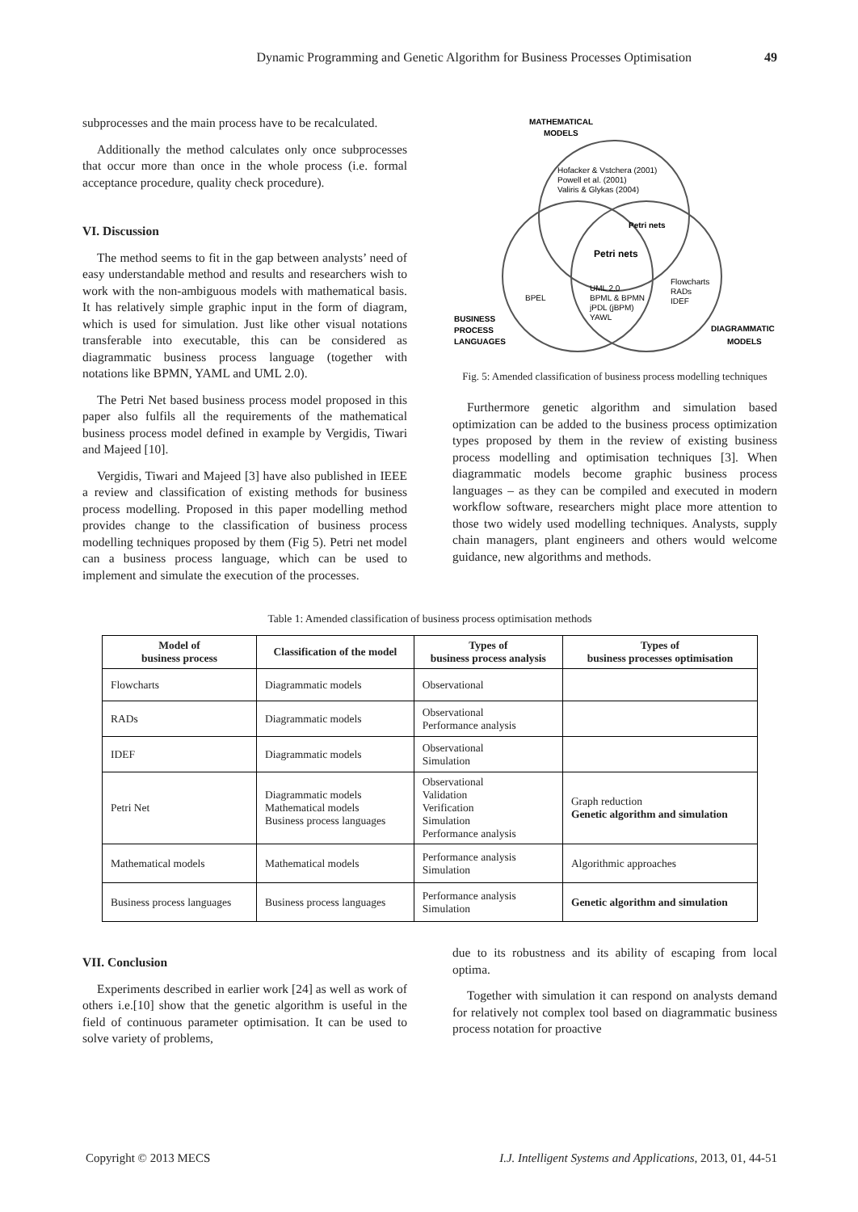Dynamic Programming and Genetic Algorithm for Business Processes Optimisation 49
subprocesses and the main process have to be recalculated.
Additionally the method calculates only once subprocesses that occur more than once in the whole process (i.e. formal acceptance procedure, quality check procedure).
VI. Discussion
The method seems to fit in the gap between analysts’ need of easy understandable method and results and researchers wish to work with the non-ambiguous models with mathematical basis. It has relatively simple graphic input in the form of diagram, which is used for simulation. Just like other visual notations transferable into executable, this can be considered as diagrammatic business process language (together with notations like BPMN, YAML and UML 2.0).
The Petri Net based business process model proposed in this paper also fulfils all the requirements of the mathematical business process model defined in example by Vergidis, Tiwari and Majeed [10].
Vergidis, Tiwari and Majeed [3] have also published in IEEE a review and classification of existing methods for business process modelling. Proposed in this paper modelling method provides change to the classification of business process modelling techniques proposed by them (Fig 5). Petri net model can a business process language, which can be used to implement and simulate the execution of the processes.
MATHEMATICAL
MODELS
Hofacker & Vstchera (2001)
Powell et al. (2001)
Valiris & Glykas (2004)
Petri nets
Petri nets
BPEL
UML 2.0
BPML & BPMN
jPDL (jBPM)
YAWL
Flowcharts
RADs
IDEF
BUSINESS
PROCESS
LANGUAGES
DIAGRAMMATIC
MODELS
Fig. 5: Amended classification of business process modelling techniques
Furthermore genetic algorithm and simulation based optimization can be added to the business process optimization types proposed by them in the review of existing business process modelling and optimisation techniques [3]. When diagrammatic models become graphic business process languages – as they can be compiled and executed in modern workflow software, researchers might place more attention to those two widely used modelling techniques. Analysts, supply chain managers, plant engineers and others would welcome guidance, new algorithms and methods.
Table 1: Amended classification of business process optimisation methods
| Model of business process | Classification of the model | Types of business process analysis | Types of business processes optimisation |
| --- | --- | --- | --- |
| Flowcharts | Diagrammatic models | Observational | |
| RADs | Diagrammatic models | Observational Performance analysis | |
| IDEF | Diagrammatic models | Observational Simulation | |
| Petri Net | Diagrammatic models Mathematical models Business process languages | Observational Validation Verification Simulation Performance analysis | Graph reduction Genetic algorithm and simulation |
| Mathematical models | Mathematical models | Performance analysis Simulation | Algorithmic approaches |
| Business process languages | Business process languages | Performance analysis Simulation | Genetic algorithm and simulation |
VII. Conclusion
Experiments described in earlier work [24] as well as work of others i.e.[10] show that the genetic algorithm is useful in the field of continuous parameter optimisation. It can be used to solve variety of problems,
due to its robustness and its ability of escaping from local optima.
Together with simulation it can respond on analysts demand for relatively not complex tool based on diagrammatic business process notation for proactive
Copyright © 2013 MECS I.J. Intelligent Systems and Applications, 2013, 01, 44-51